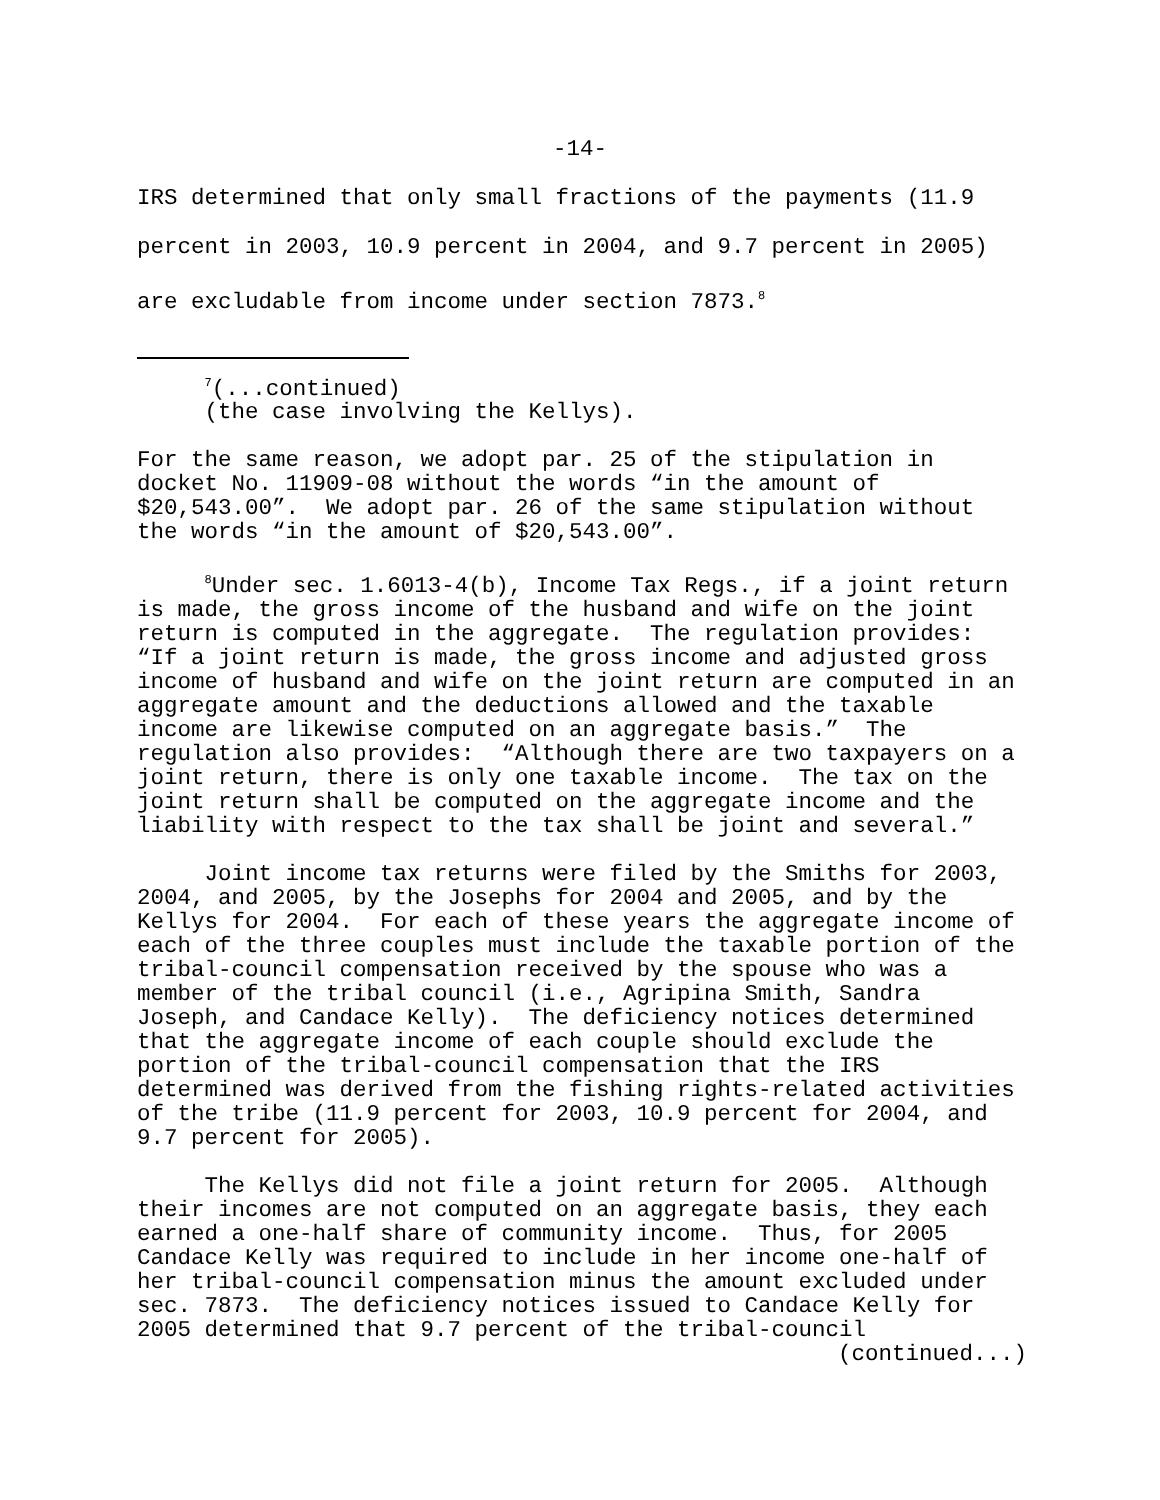-14-
IRS determined that only small fractions of the payments (11.9 percent in 2003, 10.9 percent in 2004, and 9.7 percent in 2005) are excludable from income under section 7873.<sup>8</sup>
<sup>7</sup> (...continued) (the case involving the Kellys).
For the same reason, we adopt par. 25 of the stipulation in docket No. 11909-08 without the words “in the amount of $20,543.00”. We adopt par. 26 of the same stipulation without the words “in the amount of $20,543.00”.
<sup>8</sup> Under sec. 1.6013-4(b), Income Tax Regs., if a joint return is made, the gross income of the husband and wife on the joint return is computed in the aggregate. The regulation provides: “If a joint return is made, the gross income and adjusted gross income of husband and wife on the joint return are computed in an aggregate amount and the deductions allowed and the taxable income are likewise computed on an aggregate basis.” The regulation also provides: “Although there are two taxpayers on a joint return, there is only one taxable income. The tax on the joint return shall be computed on the aggregate income and the liability with respect to the tax shall be joint and several.”
Joint income tax returns were filed by the Smiths for 2003, 2004, and 2005, by the Josephs for 2004 and 2005, and by the Kellys for 2004. For each of these years the aggregate income of each of the three couples must include the taxable portion of the tribal-council compensation received by the spouse who was a member of the tribal council (i.e., Agripina Smith, Sandra Joseph, and Candace Kelly). The deficiency notices determined that the aggregate income of each couple should exclude the portion of the tribal-council compensation that the IRS determined was derived from the fishing rights-related activities of the tribe (11.9 percent for 2003, 10.9 percent for 2004, and 9.7 percent for 2005).
The Kellys did not file a joint return for 2005. Although their incomes are not computed on an aggregate basis, they each earned a one-half share of community income. Thus, for 2005 Candace Kelly was required to include in her income one-half of her tribal-council compensation minus the amount excluded under sec. 7873. The deficiency notices issued to Candace Kelly for 2005 determined that 9.7 percent of the tribal-council
(continued...)